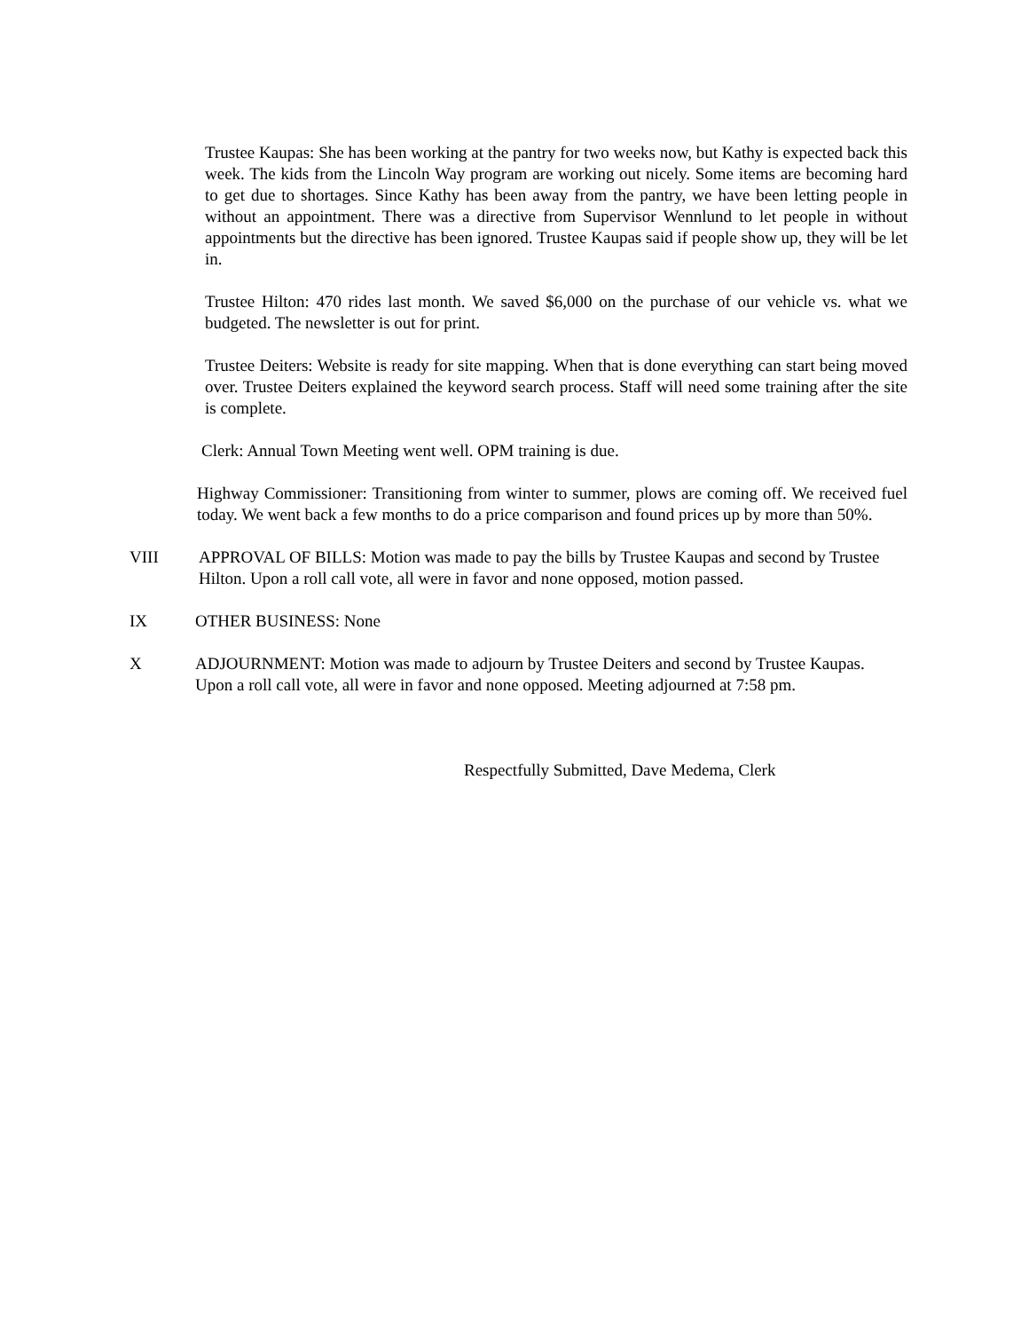Trustee Kaupas: She has been working at the pantry for two weeks now, but Kathy is expected back this week. The kids from the Lincoln Way program are working out nicely. Some items are becoming hard to get due to shortages. Since Kathy has been away from the pantry, we have been letting people in without an appointment. There was a directive from Supervisor Wennlund to let people in without appointments but the directive has been ignored. Trustee Kaupas said if people show up, they will be let in.
Trustee Hilton: 470 rides last month. We saved $6,000 on the purchase of our vehicle vs. what we budgeted. The newsletter is out for print.
Trustee Deiters: Website is ready for site mapping. When that is done everything can start being moved over. Trustee Deiters explained the keyword search process. Staff will need some training after the site is complete.
Clerk: Annual Town Meeting went well. OPM training is due.
Highway Commissioner: Transitioning from winter to summer, plows are coming off. We received fuel today. We went back a few months to do a price comparison and found prices up by more than 50%.
VIII APPROVAL OF BILLS: Motion was made to pay the bills by Trustee Kaupas and second by Trustee Hilton. Upon a roll call vote, all were in favor and none opposed, motion passed.
IX OTHER BUSINESS: None
X ADJOURNMENT: Motion was made to adjourn by Trustee Deiters and second by Trustee Kaupas. Upon a roll call vote, all were in favor and none opposed. Meeting adjourned at 7:58 pm.
Respectfully Submitted, Dave Medema, Clerk